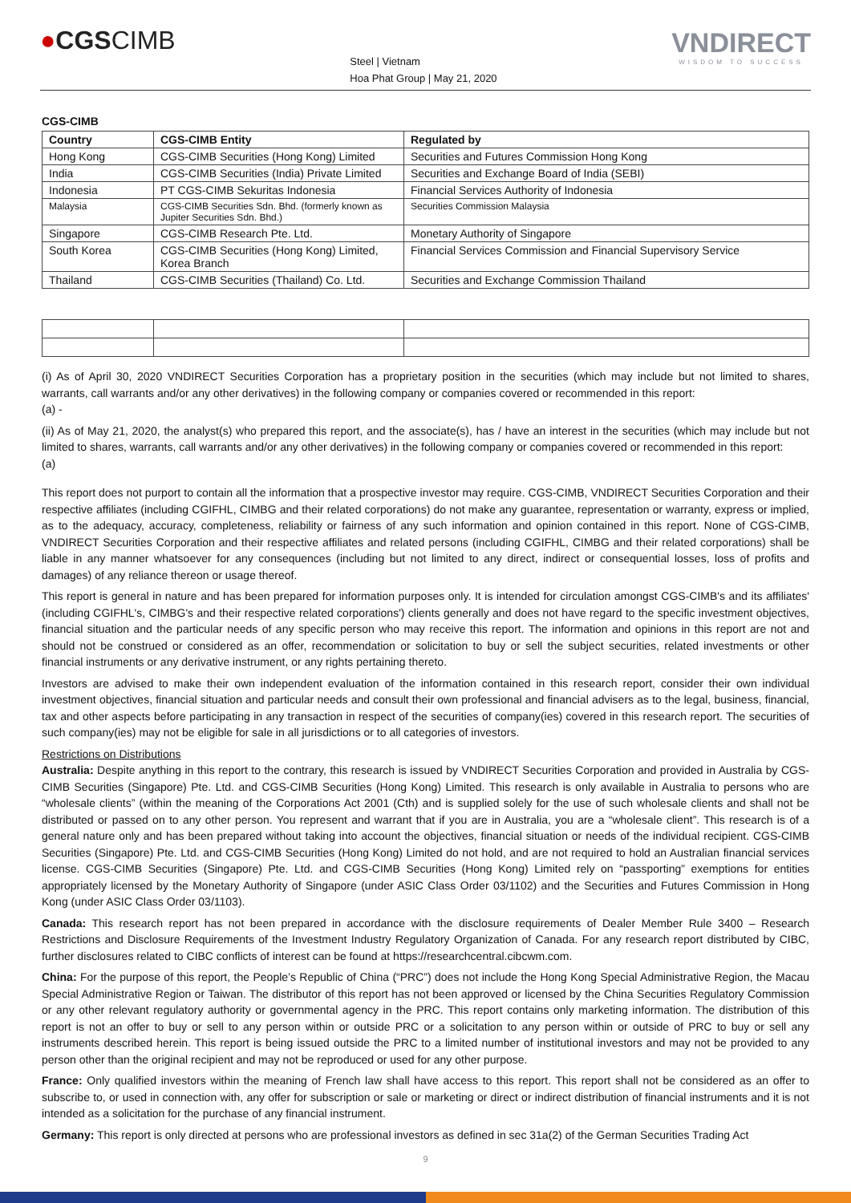●CGSCIMB
Steel | Vietnam
Hoa Phat Group | May 21, 2020
VNDIRECT
WISDOM TO SUCCESS
CGS-CIMB
| Country | CGS-CIMB Entity | Regulated by |
| --- | --- | --- |
| Hong Kong | CGS-CIMB Securities (Hong Kong) Limited | Securities and Futures Commission Hong Kong |
| India | CGS-CIMB Securities (India) Private Limited | Securities and Exchange Board of India (SEBI) |
| Indonesia | PT CGS-CIMB Sekuritas Indonesia | Financial Services Authority of Indonesia |
| Malaysia | CGS-CIMB Securities Sdn. Bhd. (formerly known as Jupiter Securities Sdn. Bhd.) | Securities Commission Malaysia |
| Singapore | CGS-CIMB Research Pte. Ltd. | Monetary Authority of Singapore |
| South Korea | CGS-CIMB Securities (Hong Kong) Limited, Korea Branch | Financial Services Commission and Financial Supervisory Service |
| Thailand | CGS-CIMB Securities (Thailand) Co. Ltd. | Securities and Exchange Commission Thailand |
(i) As of April 30, 2020 VNDIRECT Securities Corporation has a proprietary position in the securities (which may include but not limited to shares, warrants, call warrants and/or any other derivatives) in the following company or companies covered or recommended in this report:
(a) -
(ii) As of May 21, 2020, the analyst(s) who prepared this report, and the associate(s), has / have an interest in the securities (which may include but not limited to shares, warrants, call warrants and/or any other derivatives) in the following company or companies covered or recommended in this report:
(a)
This report does not purport to contain all the information that a prospective investor may require. CGS-CIMB, VNDIRECT Securities Corporation and their respective affiliates (including CGIFHL, CIMBG and their related corporations) do not make any guarantee, representation or warranty, express or implied, as to the adequacy, accuracy, completeness, reliability or fairness of any such information and opinion contained in this report. None of CGS-CIMB, VNDIRECT Securities Corporation and their respective affiliates and related persons (including CGIFHL, CIMBG and their related corporations) shall be liable in any manner whatsoever for any consequences (including but not limited to any direct, indirect or consequential losses, loss of profits and damages) of any reliance thereon or usage thereof.
This report is general in nature and has been prepared for information purposes only. It is intended for circulation amongst CGS-CIMB's and its affiliates' (including CGIFHL's, CIMBG's and their respective related corporations') clients generally and does not have regard to the specific investment objectives, financial situation and the particular needs of any specific person who may receive this report. The information and opinions in this report are not and should not be construed or considered as an offer, recommendation or solicitation to buy or sell the subject securities, related investments or other financial instruments or any derivative instrument, or any rights pertaining thereto.
Investors are advised to make their own independent evaluation of the information contained in this research report, consider their own individual investment objectives, financial situation and particular needs and consult their own professional and financial advisers as to the legal, business, financial, tax and other aspects before participating in any transaction in respect of the securities of company(ies) covered in this research report. The securities of such company(ies) may not be eligible for sale in all jurisdictions or to all categories of investors.
Restrictions on Distributions
Australia: Despite anything in this report to the contrary, this research is issued by VNDIRECT Securities Corporation and provided in Australia by CGS-CIMB Securities (Singapore) Pte. Ltd. and CGS-CIMB Securities (Hong Kong) Limited. This research is only available in Australia to persons who are “wholesale clients” (within the meaning of the Corporations Act 2001 (Cth) and is supplied solely for the use of such wholesale clients and shall not be distributed or passed on to any other person. You represent and warrant that if you are in Australia, you are a “wholesale client”. This research is of a general nature only and has been prepared without taking into account the objectives, financial situation or needs of the individual recipient. CGS-CIMB Securities (Singapore) Pte. Ltd. and CGS-CIMB Securities (Hong Kong) Limited do not hold, and are not required to hold an Australian financial services license. CGS-CIMB Securities (Singapore) Pte. Ltd. and CGS-CIMB Securities (Hong Kong) Limited rely on “passporting” exemptions for entities appropriately licensed by the Monetary Authority of Singapore (under ASIC Class Order 03/1102) and the Securities and Futures Commission in Hong Kong (under ASIC Class Order 03/1103).
Canada: This research report has not been prepared in accordance with the disclosure requirements of Dealer Member Rule 3400 – Research Restrictions and Disclosure Requirements of the Investment Industry Regulatory Organization of Canada. For any research report distributed by CIBC, further disclosures related to CIBC conflicts of interest can be found at https://researchcentral.cibcwm.com.
China: For the purpose of this report, the People’s Republic of China (“PRC”) does not include the Hong Kong Special Administrative Region, the Macau Special Administrative Region or Taiwan. The distributor of this report has not been approved or licensed by the China Securities Regulatory Commission or any other relevant regulatory authority or governmental agency in the PRC. This report contains only marketing information. The distribution of this report is not an offer to buy or sell to any person within or outside PRC or a solicitation to any person within or outside of PRC to buy or sell any instruments described herein. This report is being issued outside the PRC to a limited number of institutional investors and may not be provided to any person other than the original recipient and may not be reproduced or used for any other purpose.
France: Only qualified investors within the meaning of French law shall have access to this report. This report shall not be considered as an offer to subscribe to, or used in connection with, any offer for subscription or sale or marketing or direct or indirect distribution of financial instruments and it is not intended as a solicitation for the purchase of any financial instrument.
Germany: This report is only directed at persons who are professional investors as defined in sec 31a(2) of the German Securities Trading Act
9